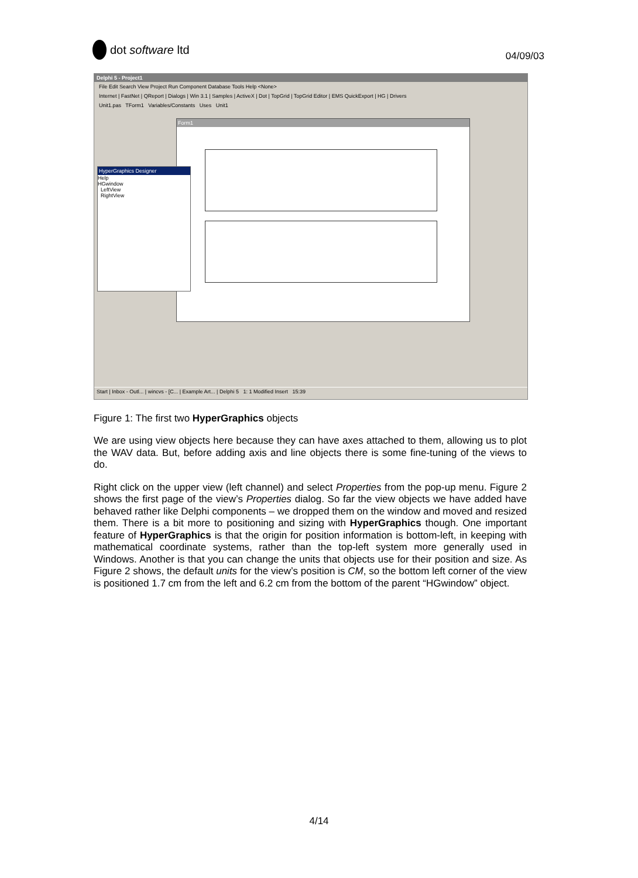dot software ltd
04/09/03
Delphi 5 - Project1
File Edit Search View Project Run Component Database Tools Help <None>
Internet | FastNet | QReport | Dialogs | Win 3.1 | Samples | ActiveX | Dot | TopGrid | TopGrid Editor | EMS QuickExport | HG | Drivers
Unit1.pas TForm1 Variables/Constants Uses Unit1
Form1
HyperGraphics Designer
Help
HGwindow
LeftView
RightView
Start | Inbox - Outl... | wincvs - [C... | Example Art... | Delphi 5 1: 1 Modified Insert 15:39
Figure 1: The first two HyperGraphics objects
We are using view objects here because they can have axes attached to them, allowing us to plot the WAV data. But, before adding axis and line objects there is some fine-tuning of the views to do.
Right click on the upper view (left channel) and select Properties from the pop-up menu. Figure 2 shows the first page of the view’s Properties dialog. So far the view objects we have added have behaved rather like Delphi components – we dropped them on the window and moved and resized them. There is a bit more to positioning and sizing with HyperGraphics though. One important feature of HyperGraphics is that the origin for position information is bottom-left, in keeping with mathematical coordinate systems, rather than the top-left system more generally used in Windows. Another is that you can change the units that objects use for their position and size. As Figure 2 shows, the default units for the view’s position is CM, so the bottom left corner of the view is positioned 1.7 cm from the left and 6.2 cm from the bottom of the parent “HGwindow” object.
4/14